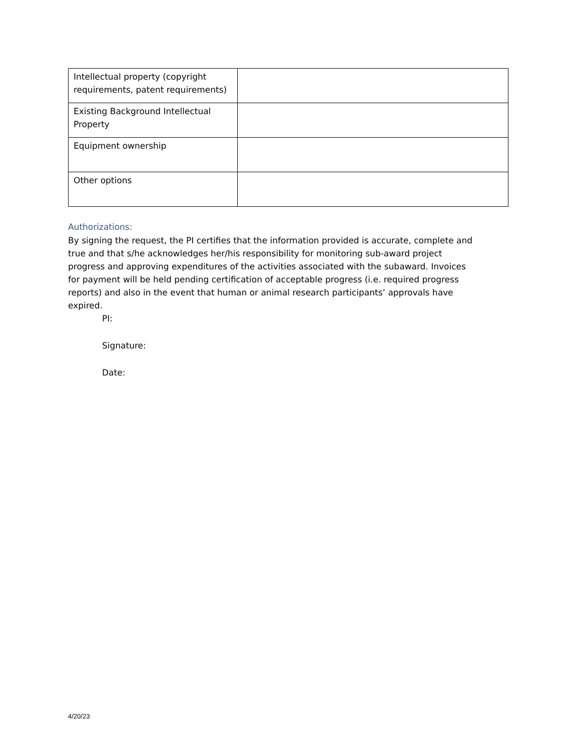| Intellectual property (copyright requirements, patent requirements) | |
| Existing Background Intellectual Property | |
| Equipment ownership | |
| Other options | |
Authorizations:
By signing the request, the PI certifies that the information provided is accurate, complete and true and that s/he acknowledges her/his responsibility for monitoring sub-award project progress and approving expenditures of the activities associated with the subaward. Invoices for payment will be held pending certification of acceptable progress (i.e. required progress reports) and also in the event that human or animal research participants’ approvals have expired.
PI:
Signature:
Date:
4/20/23